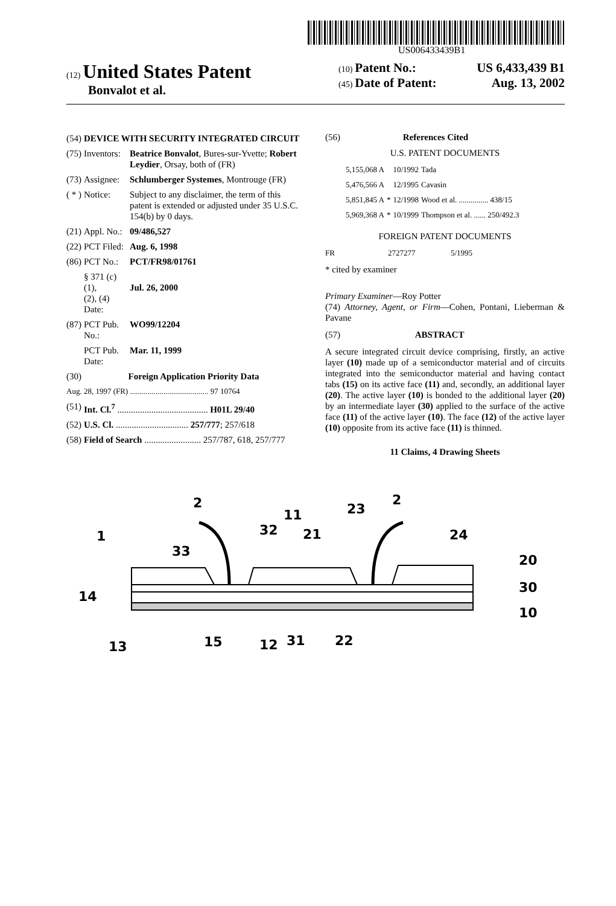US006433439B1
(12) United States Patent
Bonvalot et al.
(10) Patent No.: US 6,433,439 B1
(45) Date of Patent: Aug. 13, 2002
| (54) | DEVICE WITH SECURITY INTEGRATED CIRCUIT | |
| (75) | Inventors: | Beatrice Bonvalot , Bures-sur-Yvette; Robert Leydier , Orsay, both of (FR) |
| (73) | Assignee: | Schlumberger Systemes , Montrouge (FR) |
| ( * ) | Notice: | Subject to any disclaimer, the term of this patent is extended or adjusted under 35 U.S.C. 154(b) by 0 days. |
| (21) | Appl. No.: | 09/486,527 |
| (22) | PCT Filed: | Aug. 6, 1998 |
| (86) | PCT No.: | PCT/FR98/01761 |
| | § 371 (c)(1), (2), (4) Date: | Jul. 26, 2000 |
| (87) | PCT Pub. No.: | WO99/12204 |
| | PCT Pub. Date: | Mar. 11, 1999 |
| (30) | Foreign Application Priority Data | |
| Aug. 28, 1997 (FR) ........................................ 97 10764 | | |
| (51) | Int. Cl.<sup>7</sup> ........................................ H01L 29/40 | |
| (52) | U.S. Cl. ................................ 257/777 ; 257/618 | |
| (58) | Field of Search ......................... 257/787, 618, 257/777 | |
(56) References Cited
U.S. PATENT DOCUMENTS
| 5,155,068 A | | 10/1992 | Tada |
| 5,476,566 A | | 12/1995 | Cavasin |
| 5,851,845 A | * | 12/1998 | Wood et al. ............... 438/15 |
| 5,969,368 A | * | 10/1999 | Thompson et al. ...... 250/492.3 |
FOREIGN PATENT DOCUMENTS
| FR | 2727277 | 5/1995 |
* cited by examiner
Primary Examiner—Roy Potter
(74) Attorney, Agent, or Firm—Cohen, Pontani, Lieberman & Pavane
(57) ABSTRACT
A secure integrated circuit device comprising, firstly, an active layer (10) made up of a semiconductor material and of circuits integrated into the semiconductor material and having contact tabs (15) on its active face (11) and, secondly, an additional layer (20). The active layer (10) is bonded to the additional layer (20) by an intermediate layer (30) applied to the surface of the active face (11) of the active layer (10). The face (12) of the active layer (10) opposite from its active face (11) is thinned.
11 Claims, 4 Drawing Sheets
1
2
2
33
32
11
21
23
24
20
30
10
14
13
15
12
31
22